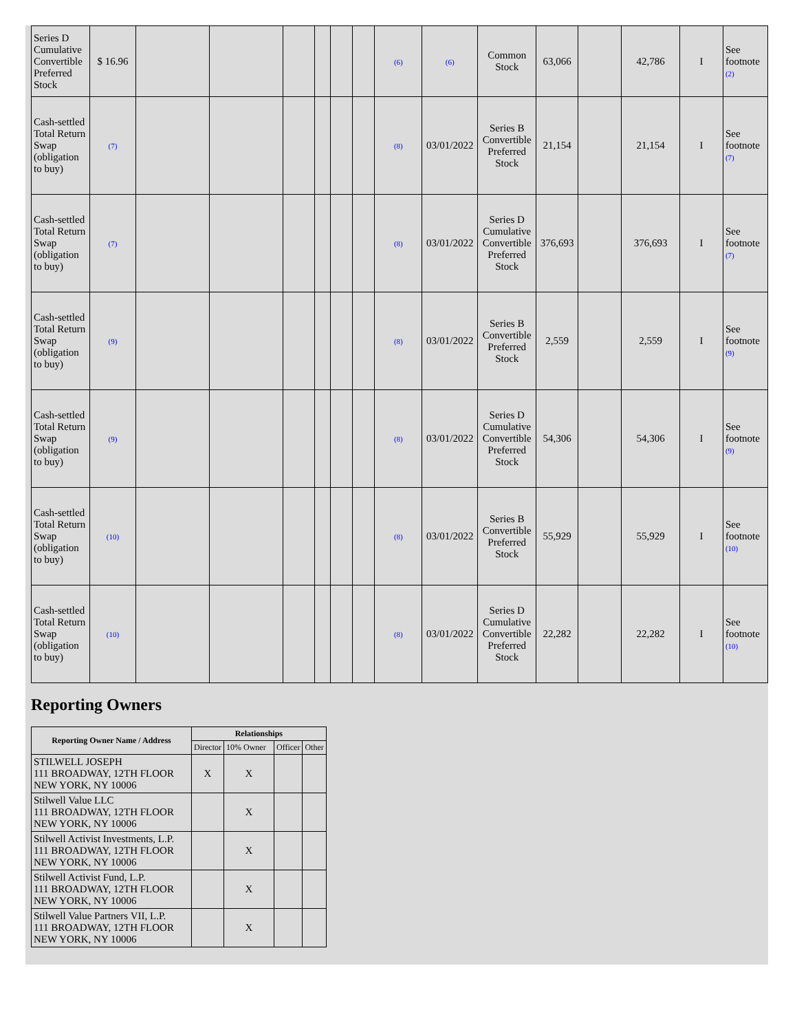| Series D Cumulative Convertible Preferred Stock | $ 16.96 | | | | | | | (6) | (6) | Common Stock | 63,066 | | 42,786 | I | See footnote (2) |
| Cash-settled Total Return Swap (obligation to buy) | (7) | | | | | | | (8) | 03/01/2022 | Series B Convertible Preferred Stock | 21,154 | | 21,154 | I | See footnote (7) |
| Cash-settled Total Return Swap (obligation to buy) | (7) | | | | | | | (8) | 03/01/2022 | Series D Cumulative Convertible Preferred Stock | 376,693 | | 376,693 | I | See footnote (7) |
| Cash-settled Total Return Swap (obligation to buy) | (9) | | | | | | | (8) | 03/01/2022 | Series B Convertible Preferred Stock | 2,559 | | 2,559 | I | See footnote (9) |
| Cash-settled Total Return Swap (obligation to buy) | (9) | | | | | | | (8) | 03/01/2022 | Series D Cumulative Convertible Preferred Stock | 54,306 | | 54,306 | I | See footnote (9) |
| Cash-settled Total Return Swap (obligation to buy) | (10) | | | | | | | (8) | 03/01/2022 | Series B Convertible Preferred Stock | 55,929 | | 55,929 | I | See footnote (10) |
| Cash-settled Total Return Swap (obligation to buy) | (10) | | | | | | | (8) | 03/01/2022 | Series D Cumulative Convertible Preferred Stock | 22,282 | | 22,282 | I | See footnote (10) |
Reporting Owners
| Reporting Owner Name / Address | Relationships | | | |
| --- | --- | --- | --- | --- |
| | Director | 10% Owner | Officer | Other |
| STILWELL JOSEPH 111 BROADWAY, 12TH FLOOR NEW YORK, NY 10006 | X | X | | |
| Stilwell Value LLC 111 BROADWAY, 12TH FLOOR NEW YORK, NY 10006 | | X | | |
| Stilwell Activist Investments, L.P. 111 BROADWAY, 12TH FLOOR NEW YORK, NY 10006 | | X | | |
| Stilwell Activist Fund, L.P. 111 BROADWAY, 12TH FLOOR NEW YORK, NY 10006 | | X | | |
| Stilwell Value Partners VII, L.P. 111 BROADWAY, 12TH FLOOR NEW YORK, NY 10006 | | X | | |